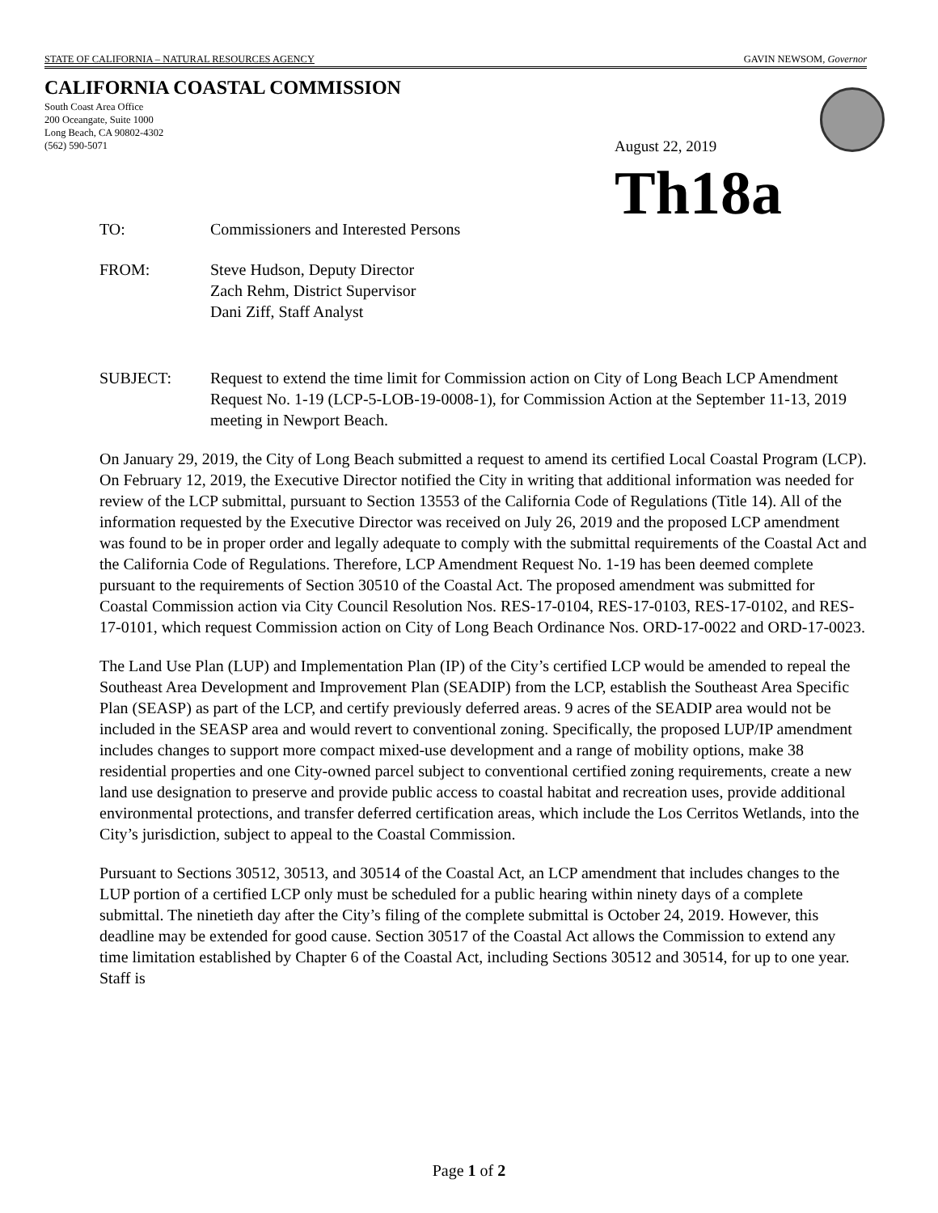STATE OF CALIFORNIA – NATURAL RESOURCES AGENCY GAVIN NEWSOM, Governor
CALIFORNIA COASTAL COMMISSION
South Coast Area Office
200 Oceangate, Suite 1000
Long Beach, CA 90802-4302
(562) 590-5071
August 22, 2019
Th18a
TO: Commissioners and Interested Persons
FROM: Steve Hudson, Deputy Director
Zach Rehm, District Supervisor
Dani Ziff, Staff Analyst
SUBJECT: Request to extend the time limit for Commission action on City of Long Beach LCP Amendment Request No. 1-19 (LCP-5-LOB-19-0008-1), for Commission Action at the September 11-13, 2019 meeting in Newport Beach.
On January 29, 2019, the City of Long Beach submitted a request to amend its certified Local Coastal Program (LCP). On February 12, 2019, the Executive Director notified the City in writing that additional information was needed for review of the LCP submittal, pursuant to Section 13553 of the California Code of Regulations (Title 14). All of the information requested by the Executive Director was received on July 26, 2019 and the proposed LCP amendment was found to be in proper order and legally adequate to comply with the submittal requirements of the Coastal Act and the California Code of Regulations. Therefore, LCP Amendment Request No. 1-19 has been deemed complete pursuant to the requirements of Section 30510 of the Coastal Act. The proposed amendment was submitted for Coastal Commission action via City Council Resolution Nos. RES-17-0104, RES-17-0103, RES-17-0102, and RES-17-0101, which request Commission action on City of Long Beach Ordinance Nos. ORD-17-0022 and ORD-17-0023.
The Land Use Plan (LUP) and Implementation Plan (IP) of the City’s certified LCP would be amended to repeal the Southeast Area Development and Improvement Plan (SEADIP) from the LCP, establish the Southeast Area Specific Plan (SEASP) as part of the LCP, and certify previously deferred areas. 9 acres of the SEADIP area would not be included in the SEASP area and would revert to conventional zoning. Specifically, the proposed LUP/IP amendment includes changes to support more compact mixed-use development and a range of mobility options, make 38 residential properties and one City-owned parcel subject to conventional certified zoning requirements, create a new land use designation to preserve and provide public access to coastal habitat and recreation uses, provide additional environmental protections, and transfer deferred certification areas, which include the Los Cerritos Wetlands, into the City’s jurisdiction, subject to appeal to the Coastal Commission.
Pursuant to Sections 30512, 30513, and 30514 of the Coastal Act, an LCP amendment that includes changes to the LUP portion of a certified LCP only must be scheduled for a public hearing within ninety days of a complete submittal. The ninetieth day after the City’s filing of the complete submittal is October 24, 2019. However, this deadline may be extended for good cause. Section 30517 of the Coastal Act allows the Commission to extend any time limitation established by Chapter 6 of the Coastal Act, including Sections 30512 and 30514, for up to one year. Staff is
Page 1 of 2